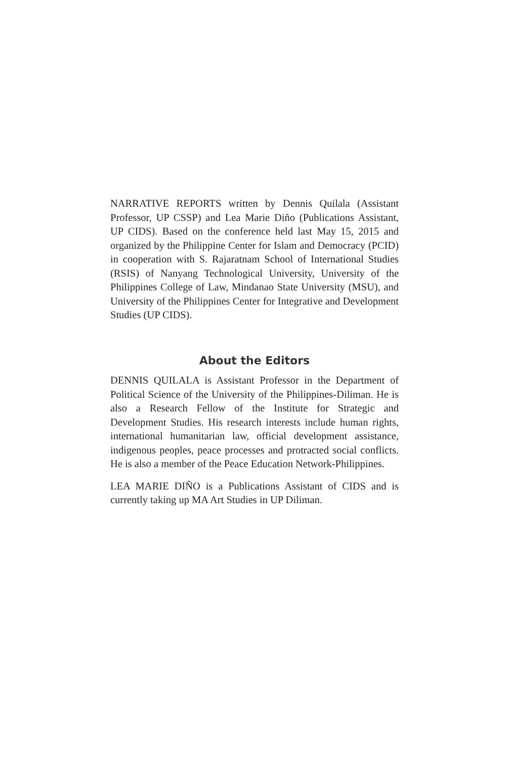NARRATIVE REPORTS written by Dennis Quilala (Assistant Professor, UP CSSP) and Lea Marie Diño (Publications Assistant, UP CIDS). Based on the conference held last May 15, 2015 and organized by the Philippine Center for Islam and Democracy (PCID) in cooperation with S. Rajaratnam School of International Studies (RSIS) of Nanyang Technological University, University of the Philippines College of Law, Mindanao State University (MSU), and University of the Philippines Center for Integrative and Development Studies (UP CIDS).
About the Editors
DENNIS QUILALA is Assistant Professor in the Department of Political Science of the University of the Philippines-Diliman. He is also a Research Fellow of the Institute for Strategic and Development Studies. His research interests include human rights, international humanitarian law, official development assistance, indigenous peoples, peace processes and protracted social conflicts. He is also a member of the Peace Education Network-Philippines.
LEA MARIE DIÑO is a Publications Assistant of CIDS and is currently taking up MA Art Studies in UP Diliman.